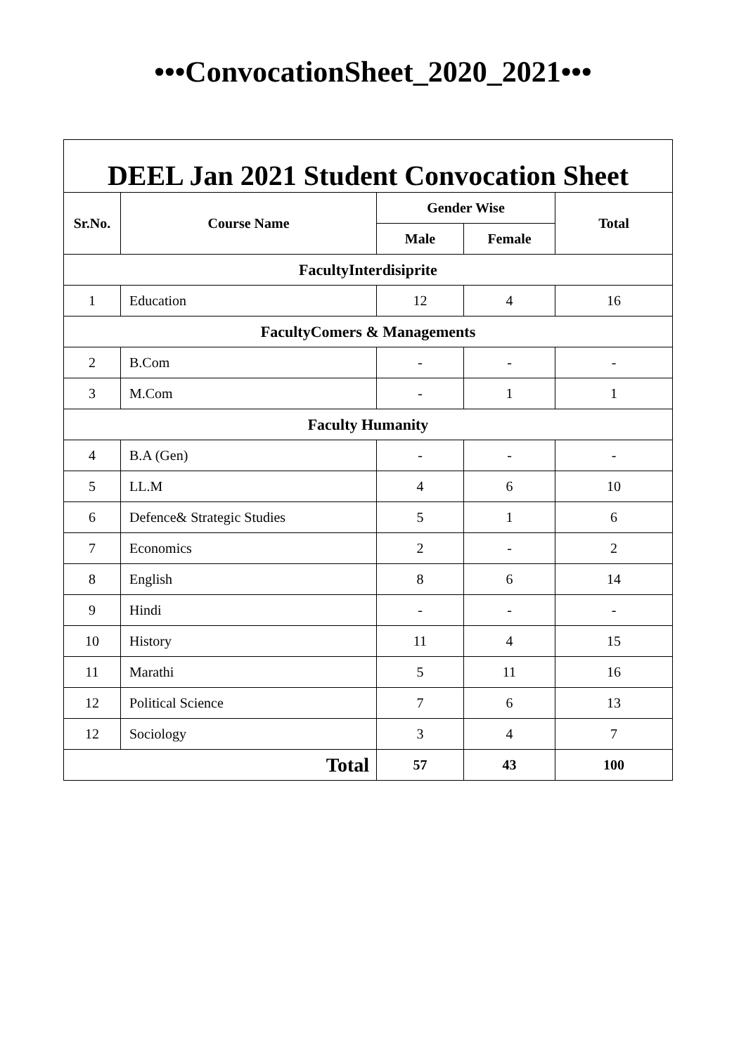•••ConvocationSheet_2020_2021•••
| DEEL Jan 2021 Student Convocation Sheet | | | | |
| --- | --- | --- | --- | --- |
| Sr.No. | Course Name | Gender Wise | | Total |
| | | Male | Female | |
| FacultyInterdisiprite | | | | |
| 1 | Education | 12 | 4 | 16 |
| FacultyComers & Managements | | | | |
| 2 | B.Com | - | - | - |
| 3 | M.Com | - | 1 | 1 |
| Faculty Humanity | | | | |
| 4 | B.A (Gen) | - | - | - |
| 5 | LL.M | 4 | 6 | 10 |
| 6 | Defence& Strategic Studies | 5 | 1 | 6 |
| 7 | Economics | 2 | - | 2 |
| 8 | English | 8 | 6 | 14 |
| 9 | Hindi | - | - | - |
| 10 | History | 11 | 4 | 15 |
| 11 | Marathi | 5 | 11 | 16 |
| 12 | Political Science | 7 | 6 | 13 |
| 12 | Sociology | 3 | 4 | 7 |
| Total | | 57 | 43 | 100 |